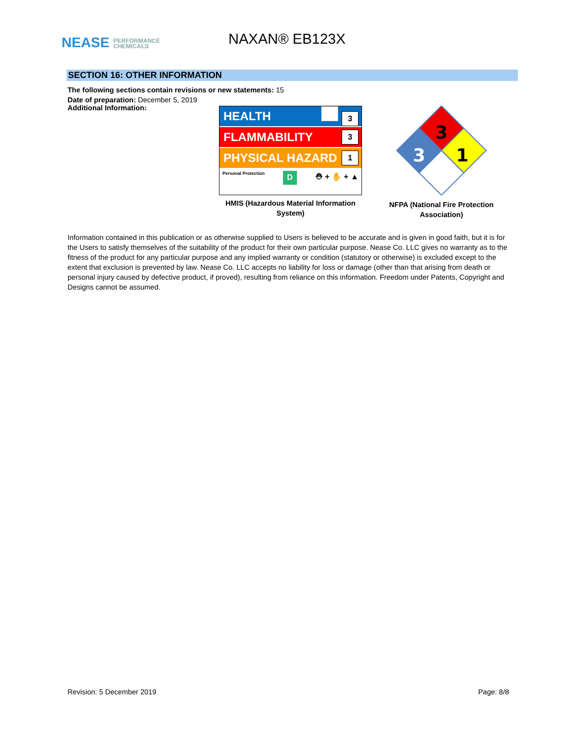NEASE PERFORMANCE
CHEMICALS
NAXAN® EB123X
SECTION 16: OTHER INFORMATION
The following sections contain revisions or new statements: 15
Date of preparation: December 5, 2019
Additional Information:
HEALTH 3
FLAMMABILITY 3
PHYSICAL HAZARD 1
Personal Protection D ⛑ + ✋ + ▲
HMIS (Hazardous Material Information System)
3
3
1
NFPA (National Fire Protection Association)
Information contained in this publication or as otherwise supplied to Users is believed to be accurate and is given in good faith, but it is for the Users to satisfy themselves of the suitability of the product for their own particular purpose. Nease Co. LLC gives no warranty as to the fitness of the product for any particular purpose and any implied warranty or condition (statutory or otherwise) is excluded except to the extent that exclusion is prevented by law. Nease Co. LLC accepts no liability for loss or damage (other than that arising from death or personal injury caused by defective product, if proved), resulting from reliance on this information. Freedom under Patents, Copyright and Designs cannot be assumed.
Revision: 5 December 2019 Page: 8/8